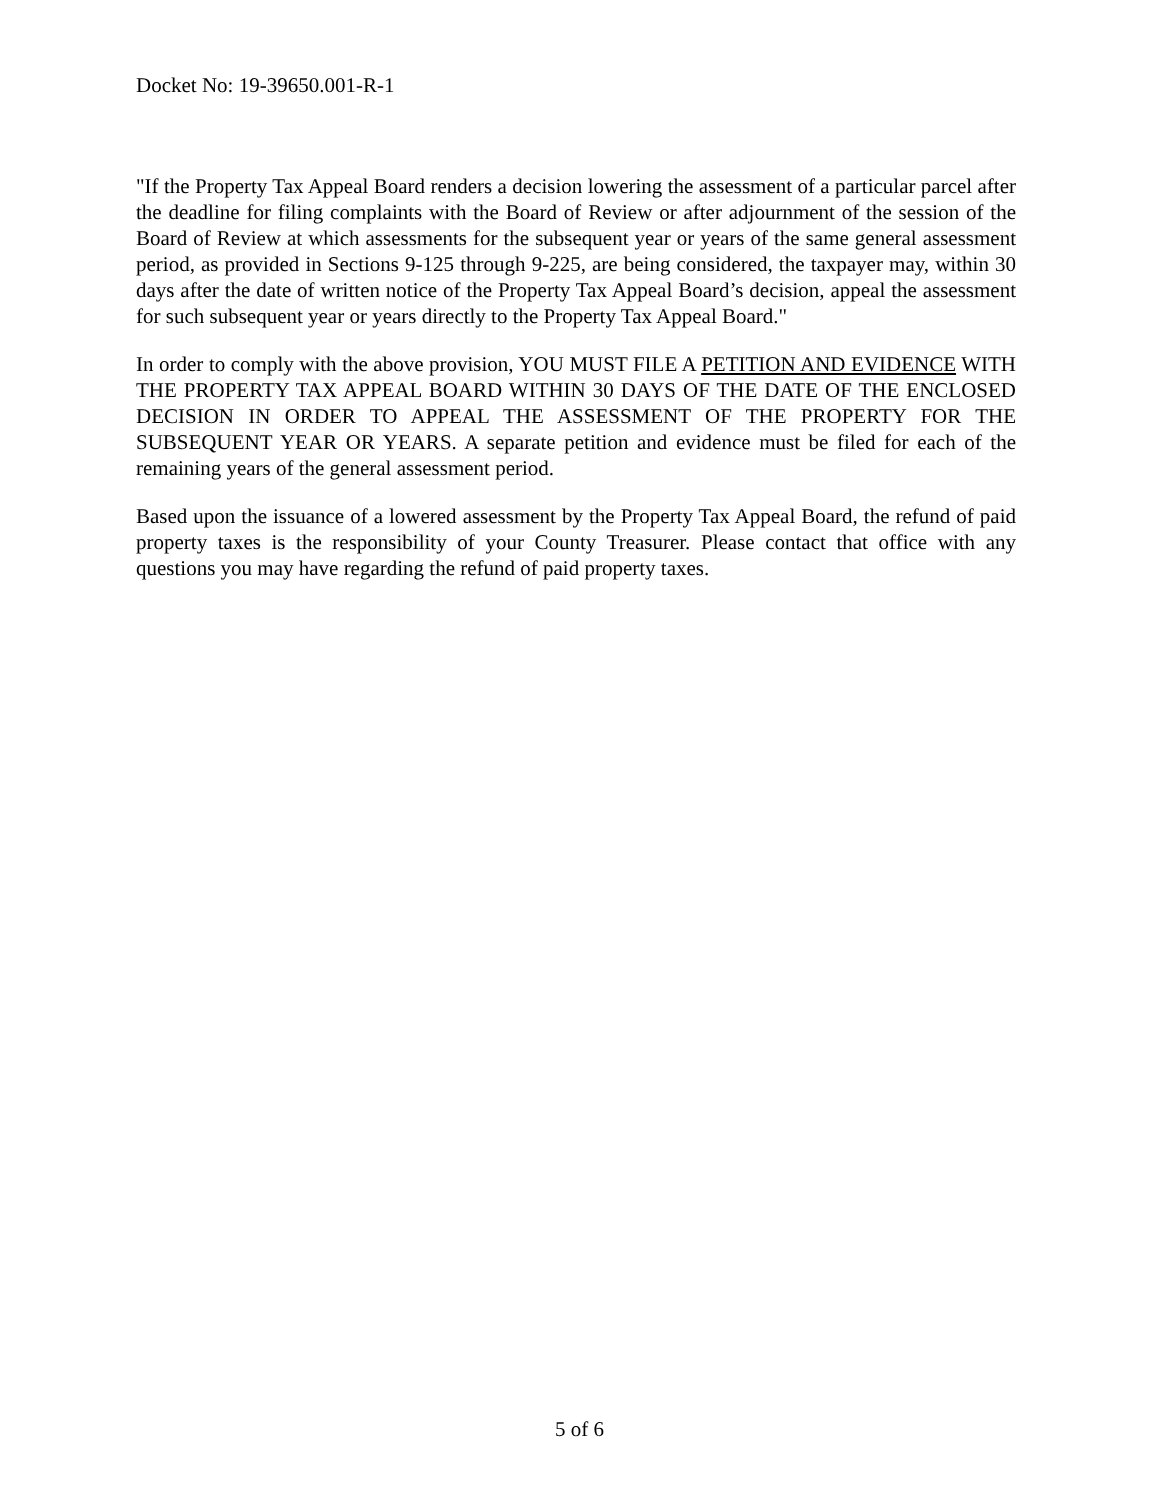Docket No: 19-39650.001-R-1
"If the Property Tax Appeal Board renders a decision lowering the assessment of a particular parcel after the deadline for filing complaints with the Board of Review or after adjournment of the session of the Board of Review at which assessments for the subsequent year or years of the same general assessment period, as provided in Sections 9-125 through 9-225, are being considered, the taxpayer may, within 30 days after the date of written notice of the Property Tax Appeal Board’s decision, appeal the assessment for such subsequent year or years directly to the Property Tax Appeal Board."
In order to comply with the above provision, YOU MUST FILE A PETITION AND EVIDENCE WITH THE PROPERTY TAX APPEAL BOARD WITHIN 30 DAYS OF THE DATE OF THE ENCLOSED DECISION IN ORDER TO APPEAL THE ASSESSMENT OF THE PROPERTY FOR THE SUBSEQUENT YEAR OR YEARS. A separate petition and evidence must be filed for each of the remaining years of the general assessment period.
Based upon the issuance of a lowered assessment by the Property Tax Appeal Board, the refund of paid property taxes is the responsibility of your County Treasurer. Please contact that office with any questions you may have regarding the refund of paid property taxes.
5 of 6